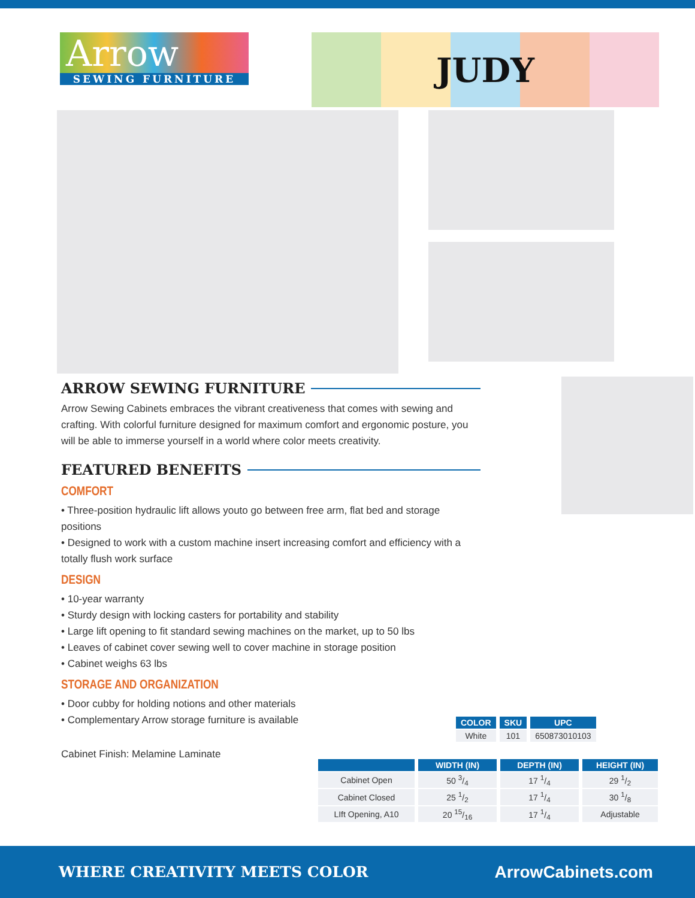Arrow
SEWING FURNITURE
JUDY
ARROW SEWING FURNITURE
Arrow Sewing Cabinets embraces the vibrant creativeness that comes with sewing and crafting. With colorful furniture designed for maximum comfort and ergonomic posture, you will be able to immerse yourself in a world where color meets creativity.
FEATURED BENEFITS
COMFORT
• Three-position hydraulic lift allows youto go between free arm, flat bed and storage positions
• Designed to work with a custom machine insert increasing comfort and efficiency with a totally flush work surface
DESIGN
• 10-year warranty
• Sturdy design with locking casters for portability and stability
• Large lift opening to fit standard sewing machines on the market, up to 50 lbs
• Leaves of cabinet cover sewing well to cover machine in storage position
• Cabinet weighs 63 lbs
STORAGE AND ORGANIZATION
• Door cubby for holding notions and other materials
• Complementary Arrow storage furniture is available
Cabinet Finish: Melamine Laminate
| COLOR | SKU | UPC |
| --- | --- | --- |
| White | 101 | 650873010103 |
| | WIDTH (IN) | DEPTH (IN) | HEIGHT (IN) |
| --- | --- | --- | --- |
| Cabinet Open | 50 3/4 | 17 1/4 | 29 1/2 |
| Cabinet Closed | 25 1/2 | 17 1/4 | 30 1/8 |
| LIft Opening, A10 | 20 15/16 | 17 1/4 | Adjustable |
WHERE CREATIVITY MEETS COLOR ArrowCabinets.com